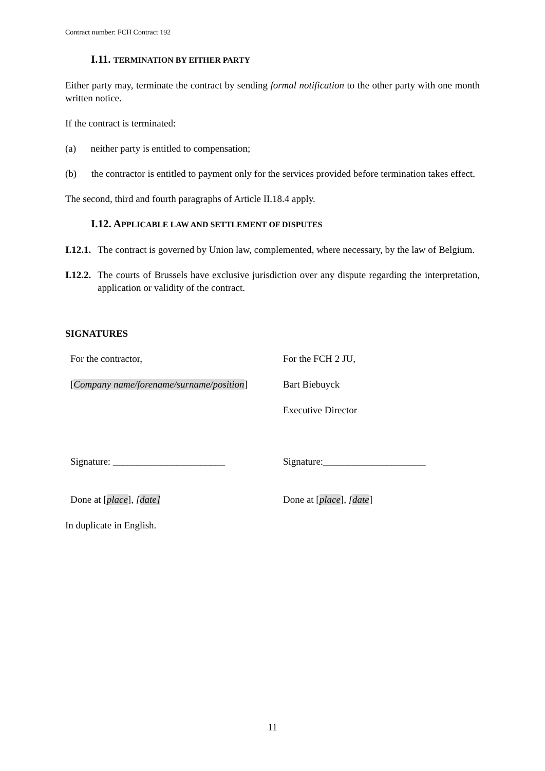Contract number: FCH Contract 192
I.11. TERMINATION BY EITHER PARTY
Either party may, terminate the contract by sending formal notification to the other party with one month written notice.
If the contract is terminated:
(a) neither party is entitled to compensation;
(b) the contractor is entitled to payment only for the services provided before termination takes effect.
The second, third and fourth paragraphs of Article II.18.4 apply.
I.12. APPLICABLE LAW AND SETTLEMENT OF DISPUTES
I.12.1. The contract is governed by Union law, complemented, where necessary, by the law of Belgium.
I.12.2. The courts of Brussels have exclusive jurisdiction over any dispute regarding the interpretation, application or validity of the contract.
SIGNATURES
| For the contractor, | For the FCH 2 JU, |
| [ Company name/forename/surname/position ] | Bart Biebuyck |
| | Executive Director |
| Signature: _______________________ | Signature:_____________________ |
| Done at [ place ], [ date] | Done at [ place ], [ date ] |
In duplicate in English.
11